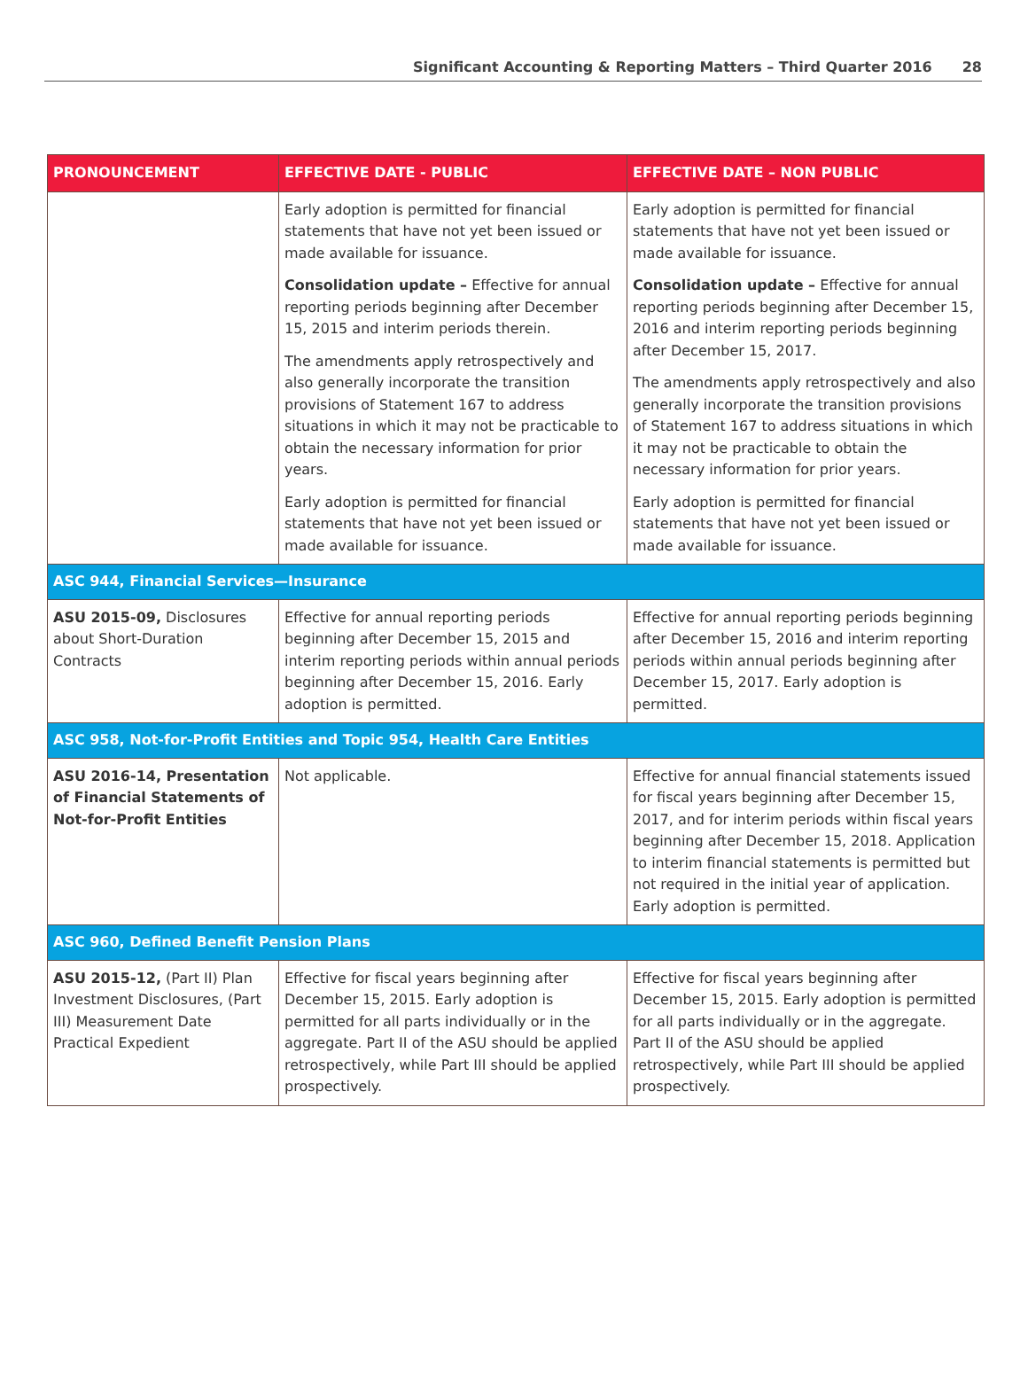Significant Accounting & Reporting Matters – Third Quarter 2016 28
| PRONOUNCEMENT | EFFECTIVE DATE - PUBLIC | EFFECTIVE DATE – NON PUBLIC |
| --- | --- | --- |
| | Early adoption is permitted for financial statements that have not yet been issued or made available for issuance. Consolidation update – Effective for annual reporting periods beginning after December 15, 2015 and interim periods therein. The amendments apply retrospectively and also generally incorporate the transition provisions of Statement 167 to address situations in which it may not be practicable to obtain the necessary information for prior years. Early adoption is permitted for financial statements that have not yet been issued or made available for issuance. | Early adoption is permitted for financial statements that have not yet been issued or made available for issuance. Consolidation update – Effective for annual reporting periods beginning after December 15, 2016 and interim reporting periods beginning after December 15, 2017. The amendments apply retrospectively and also generally incorporate the transition provisions of Statement 167 to address situations in which it may not be practicable to obtain the necessary information for prior years. Early adoption is permitted for financial statements that have not yet been issued or made available for issuance. |
| ASC 944, Financial Services—Insurance | | |
| ASU 2015-09, Disclosures about Short-Duration Contracts | Effective for annual reporting periods beginning after December 15, 2015 and interim reporting periods within annual periods beginning after December 15, 2016. Early adoption is permitted. | Effective for annual reporting periods beginning after December 15, 2016 and interim reporting periods within annual periods beginning after December 15, 2017. Early adoption is permitted. |
| ASC 958, Not-for-Profit Entities and Topic 954, Health Care Entities | | |
| ASU 2016-14, Presentation of Financial Statements of Not-for-Profit Entities | Not applicable. | Effective for annual financial statements issued for fiscal years beginning after December 15, 2017, and for interim periods within fiscal years beginning after December 15, 2018. Application to interim financial statements is permitted but not required in the initial year of application. Early adoption is permitted. |
| ASC 960, Defined Benefit Pension Plans | | |
| ASU 2015-12, (Part II) Plan Investment Disclosures, (Part III) Measurement Date Practical Expedient | Effective for fiscal years beginning after December 15, 2015. Early adoption is permitted for all parts individually or in the aggregate. Part II of the ASU should be applied retrospectively, while Part III should be applied prospectively. | Effective for fiscal years beginning after December 15, 2015. Early adoption is permitted for all parts individually or in the aggregate. Part II of the ASU should be applied retrospectively, while Part III should be applied prospectively. |